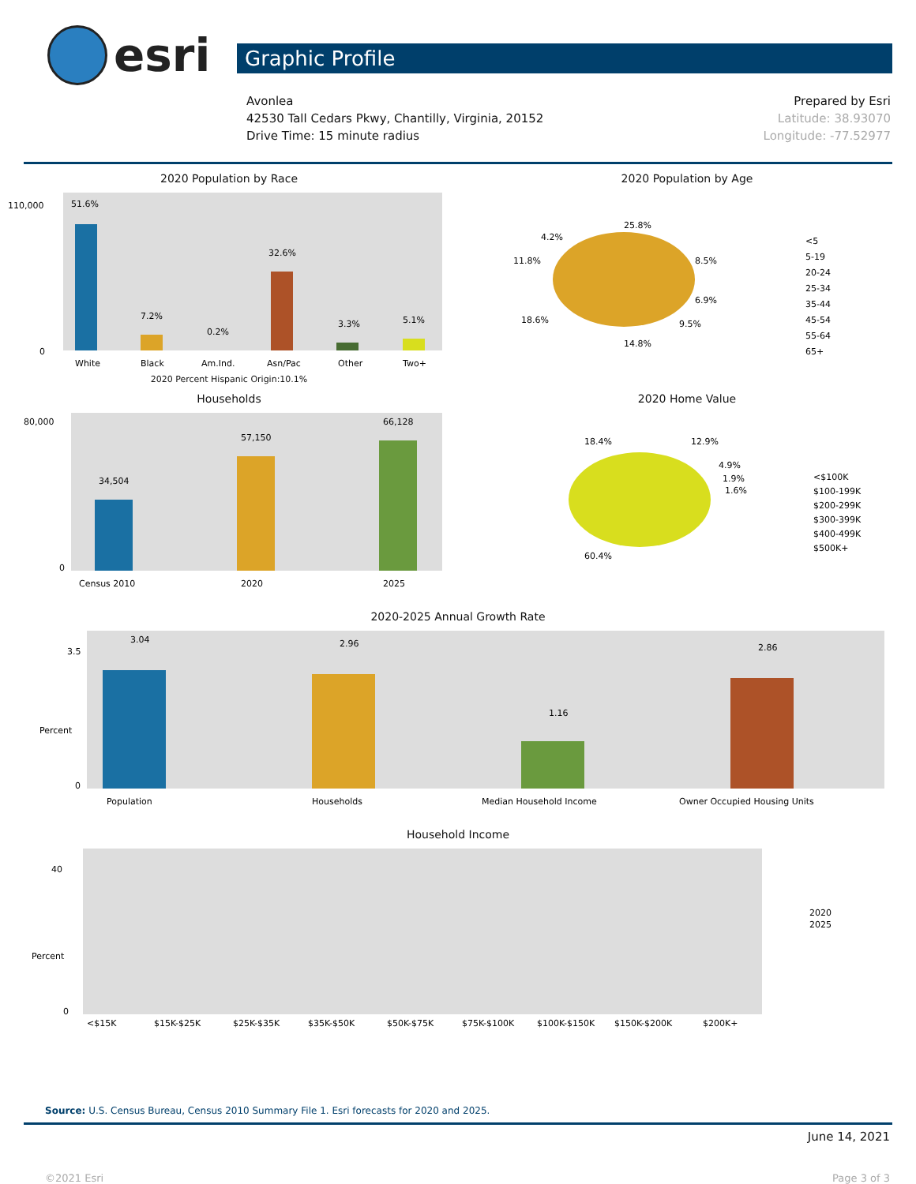esri
Graphic Profile
Avonlea
42530 Tall Cedars Pkwy, Chantilly, Virginia, 20152
Drive Time: 15 minute radius
Prepared by Esri
Latitude: 38.93070
Longitude: -77.52977
2020 Population by Race
51.6%
7.2%
0.2%
32.6%
3.3%
5.1%
110,000
0
White
Black
Am.Ind.
Asn/Pac
Other
Two+
2020 Percent Hispanic Origin:10.1%
2020 Population by Age
25.8%
8.5%
6.9%
9.5%
14.8%
18.6%
11.8%
4.2%
<5
5-19
20-24
25-34
35-44
45-54
55-64
65+
Households
34,504
57,150
66,128
80,000
0
Census 2010
2020
2025
2020 Home Value
18.4%
12.9%
4.9%
1.9%
1.6%
60.4%
<$100K
$100-199K
$200-299K
$300-399K
$400-499K
$500K+
2020-2025 Annual Growth Rate
3.04
2.96
1.16
2.86
Percent
3.5
0
Population
Households
Median Household Income
Owner Occupied Housing Units
Household Income
Percent
40
0
<$15K
$15K-$25K
$25K-$35K
$35K-$50K
$50K-$75K
$75K-$100K
$100K-$150K
$150K-$200K
$200K+
2020
2025
Source: U.S. Census Bureau, Census 2010 Summary File 1. Esri forecasts for 2020 and 2025.
June 14, 2021
©2021 Esri Page 3 of 3